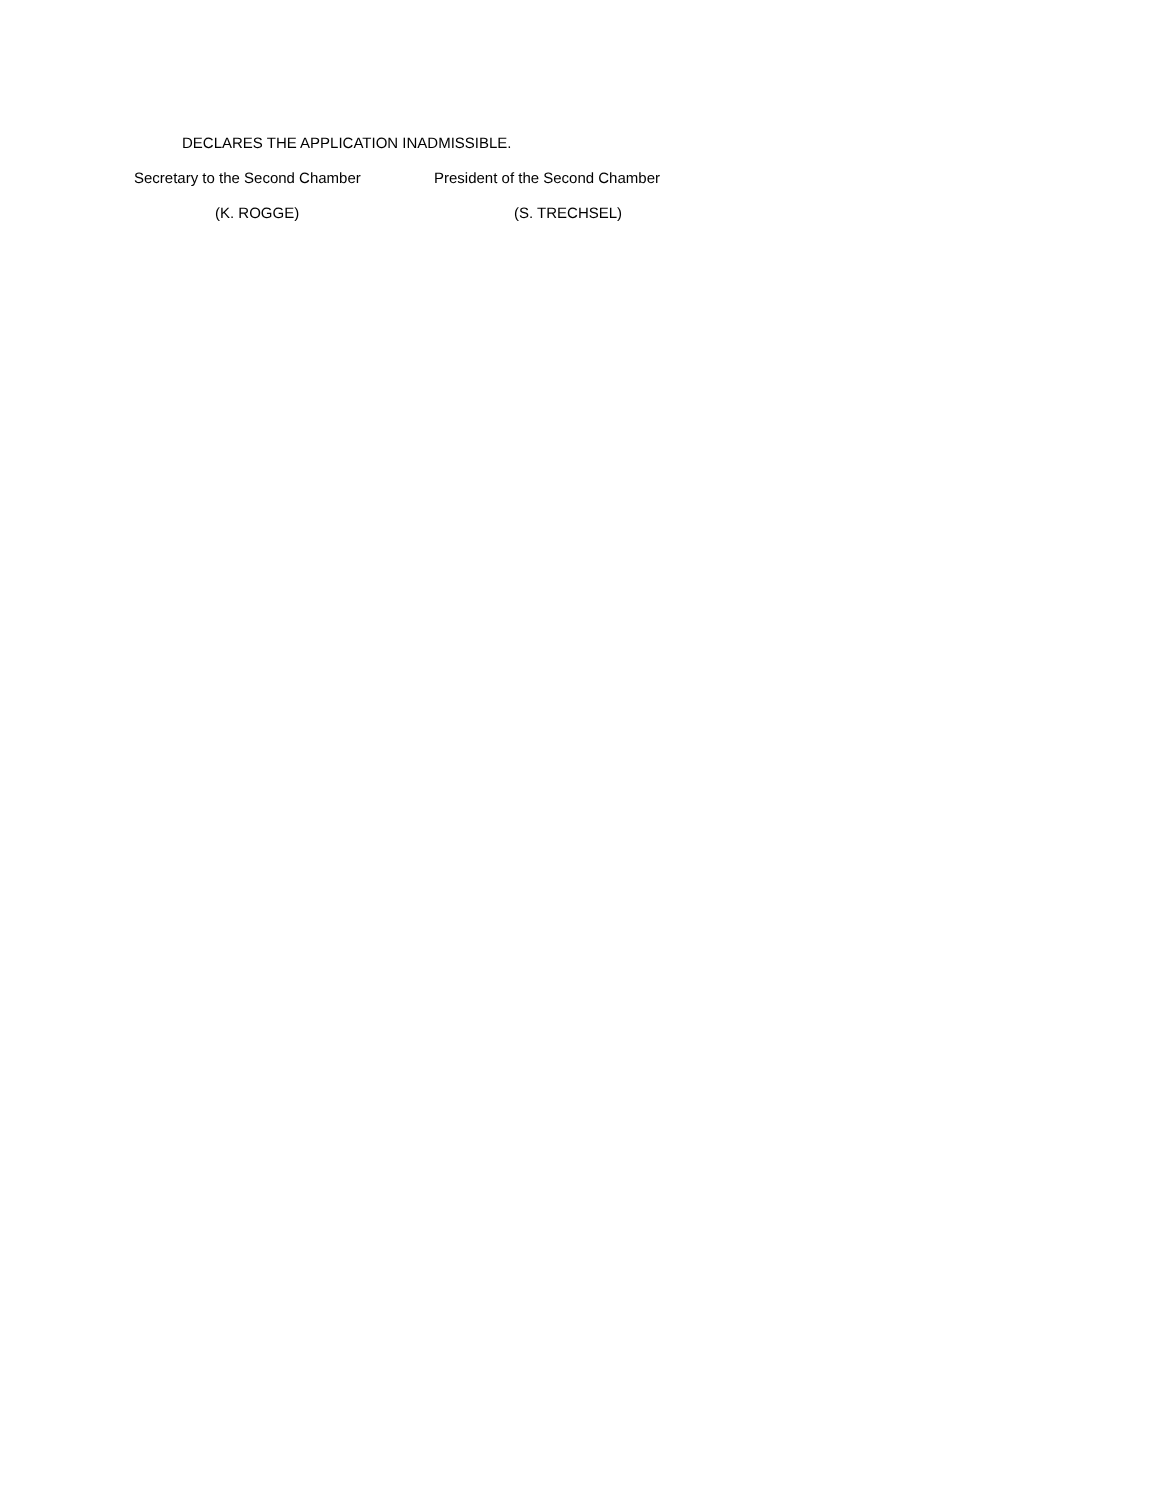DECLARES THE APPLICATION INADMISSIBLE.
Secretary to the Second Chamber
President of the Second Chamber
(K. ROGGE) (S. TRECHSEL)